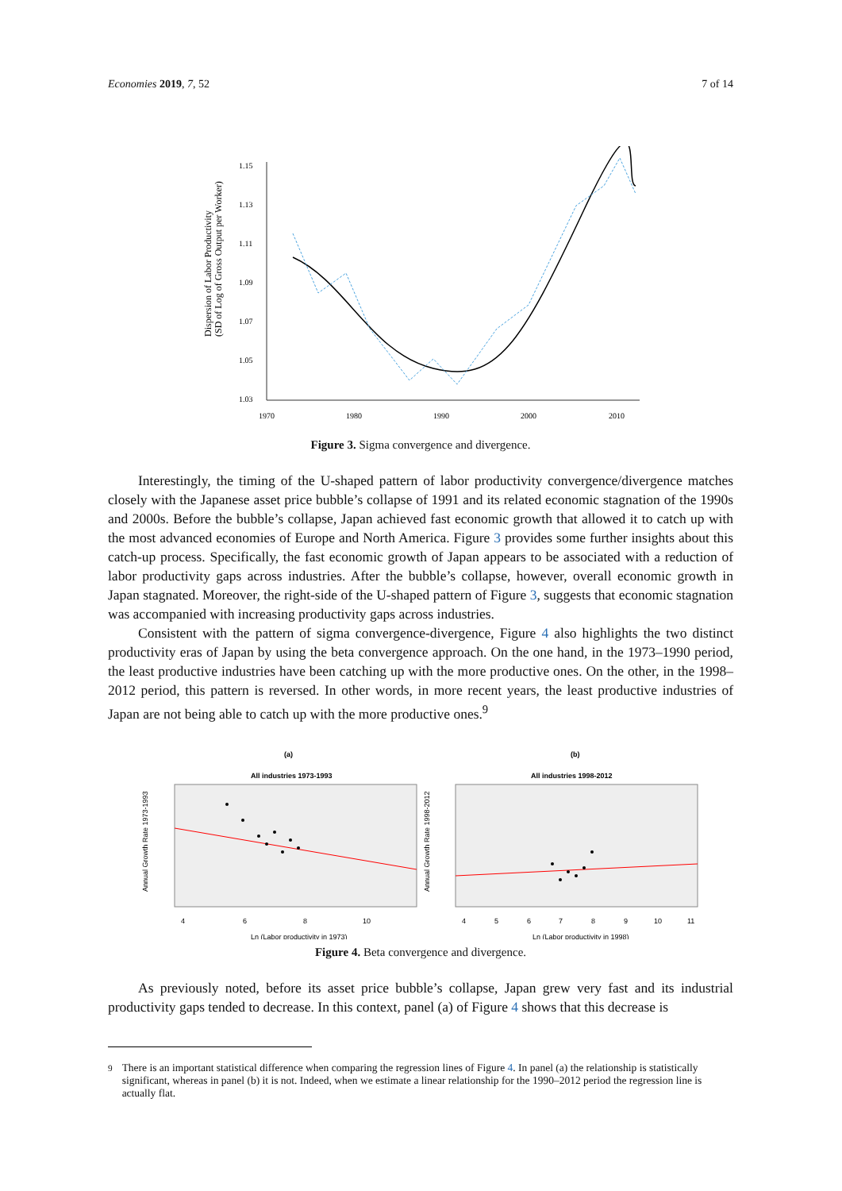Economies 2019, 7, 52 7 of 14
Dispersion of Labor Productivity
(SD of Log of Gross Output per Worker)
1.15
1.13
1.11
1.09
1.07
1.05
1.03
1970
1980
1990
2000
2010
Figure 3. Sigma convergence and divergence.
Interestingly, the timing of the U-shaped pattern of labor productivity convergence/divergence matches closely with the Japanese asset price bubble’s collapse of 1991 and its related economic stagnation of the 1990s and 2000s. Before the bubble’s collapse, Japan achieved fast economic growth that allowed it to catch up with the most advanced economies of Europe and North America. Figure 3 provides some further insights about this catch-up process. Specifically, the fast economic growth of Japan appears to be associated with a reduction of labor productivity gaps across industries. After the bubble’s collapse, however, overall economic growth in Japan stagnated. Moreover, the right-side of the U-shaped pattern of Figure 3, suggests that economic stagnation was accompanied with increasing productivity gaps across industries.
Consistent with the pattern of sigma convergence-divergence, Figure 4 also highlights the two distinct productivity eras of Japan by using the beta convergence approach. On the one hand, in the 1973–1990 period, the least productive industries have been catching up with the more productive ones. On the other, in the 1998–2012 period, this pattern is reversed. In other words, in more recent years, the least productive industries of Japan are not being able to catch up with the more productive ones.<sup>9</sup>
(a)
(b)
All industries 1973-1993
All industries 1998-2012
Annual Growth Rate 1973-1993
Annual Growth Rate 1998-2012
4
6
8
10
4
5
6
7
8
9
10
11
Ln (Labor productivity in 1973)
Ln (Labor productivity in 1998)
Figure 4. Beta convergence and divergence.
As previously noted, before its asset price bubble’s collapse, Japan grew very fast and its industrial productivity gaps tended to decrease. In this context, panel (a) of Figure 4 shows that this decrease is
<sup>9</sup> There is an important statistical difference when comparing the regression lines of Figure 4. In panel (a) the relationship is statistically significant, whereas in panel (b) it is not. Indeed, when we estimate a linear relationship for the 1990–2012 period the regression line is actually flat.